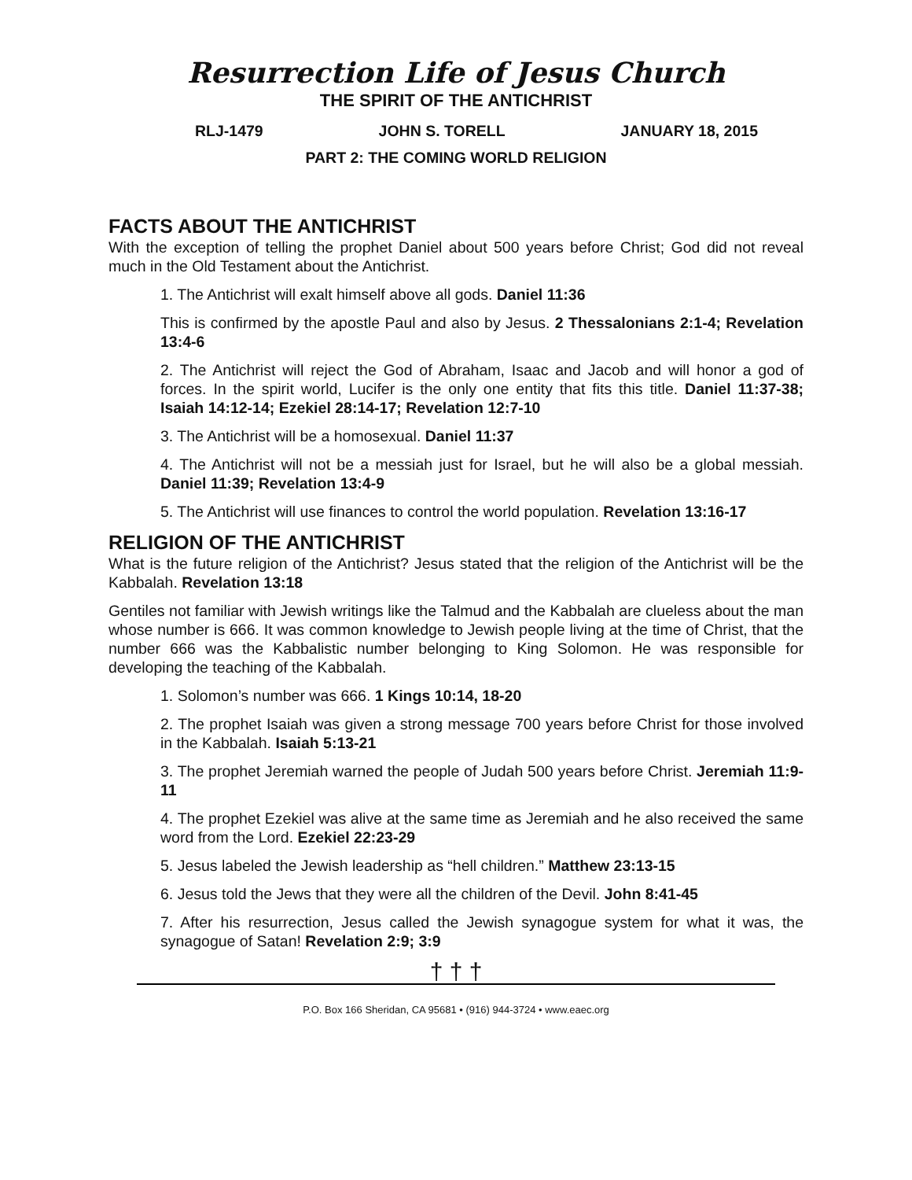Resurrection Life of Jesus Church
THE SPIRIT OF THE ANTICHRIST
RLJ-1479 JOHN S. TORELL JANUARY 18, 2015
PART 2: THE COMING WORLD RELIGION
FACTS ABOUT THE ANTICHRIST
With the exception of telling the prophet Daniel about 500 years before Christ; God did not reveal much in the Old Testament about the Antichrist.
1. The Antichrist will exalt himself above all gods. Daniel 11:36
This is confirmed by the apostle Paul and also by Jesus. 2 Thessalonians 2:1-4; Revelation 13:4-6
2. The Antichrist will reject the God of Abraham, Isaac and Jacob and will honor a god of forces. In the spirit world, Lucifer is the only one entity that fits this title. Daniel 11:37-38; Isaiah 14:12-14; Ezekiel 28:14-17; Revelation 12:7-10
3. The Antichrist will be a homosexual. Daniel 11:37
4. The Antichrist will not be a messiah just for Israel, but he will also be a global messiah. Daniel 11:39; Revelation 13:4-9
5. The Antichrist will use finances to control the world population. Revelation 13:16-17
RELIGION OF THE ANTICHRIST
What is the future religion of the Antichrist? Jesus stated that the religion of the Antichrist will be the Kabbalah. Revelation 13:18
Gentiles not familiar with Jewish writings like the Talmud and the Kabbalah are clueless about the man whose number is 666. It was common knowledge to Jewish people living at the time of Christ, that the number 666 was the Kabbalistic number belonging to King Solomon. He was responsible for developing the teaching of the Kabbalah.
1. Solomon’s number was 666. 1 Kings 10:14, 18-20
2. The prophet Isaiah was given a strong message 700 years before Christ for those involved in the Kabbalah. Isaiah 5:13-21
3. The prophet Jeremiah warned the people of Judah 500 years before Christ. Jeremiah 11:9-11
4. The prophet Ezekiel was alive at the same time as Jeremiah and he also received the same word from the Lord. Ezekiel 22:23-29
5. Jesus labeled the Jewish leadership as “hell children.” Matthew 23:13-15
6. Jesus told the Jews that they were all the children of the Devil. John 8:41-45
7. After his resurrection, Jesus called the Jewish synagogue system for what it was, the synagogue of Satan! Revelation 2:9; 3:9
† † †
P.O. Box 166 Sheridan, CA 95681 • (916) 944-3724 • www.eaec.org